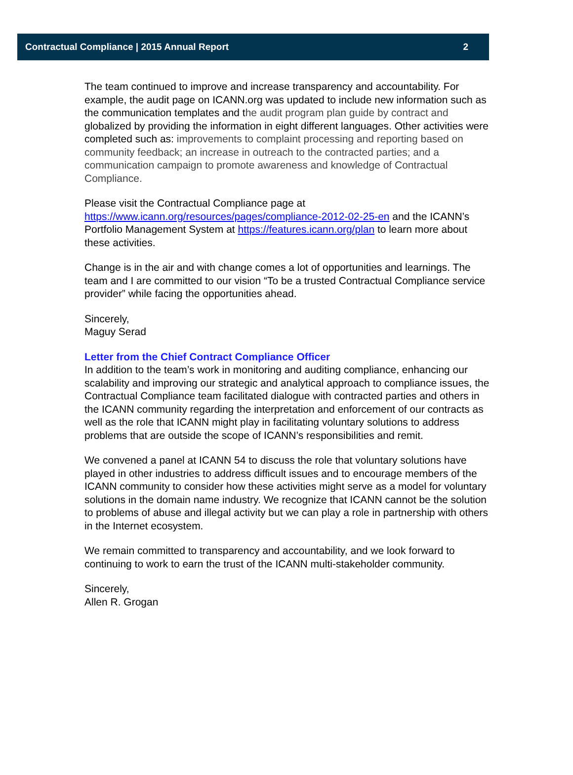Contractual Compliance | 2015 Annual Report 2
The team continued to improve and increase transparency and accountability. For example, the audit page on ICANN.org was updated to include new information such as the communication templates and the audit program plan guide by contract and globalized by providing the information in eight different languages. Other activities were completed such as: improvements to complaint processing and reporting based on community feedback; an increase in outreach to the contracted parties; and a communication campaign to promote awareness and knowledge of Contractual Compliance.
Please visit the Contractual Compliance page at https://www.icann.org/resources/pages/compliance-2012-02-25-en and the ICANN’s Portfolio Management System at https://features.icann.org/plan to learn more about these activities.
Change is in the air and with change comes a lot of opportunities and learnings. The team and I are committed to our vision “To be a trusted Contractual Compliance service provider” while facing the opportunities ahead.
Sincerely,
Maguy Serad
Letter from the Chief Contract Compliance Officer
In addition to the team’s work in monitoring and auditing compliance, enhancing our scalability and improving our strategic and analytical approach to compliance issues, the Contractual Compliance team facilitated dialogue with contracted parties and others in the ICANN community regarding the interpretation and enforcement of our contracts as well as the role that ICANN might play in facilitating voluntary solutions to address problems that are outside the scope of ICANN’s responsibilities and remit.
We convened a panel at ICANN 54 to discuss the role that voluntary solutions have played in other industries to address difficult issues and to encourage members of the ICANN community to consider how these activities might serve as a model for voluntary solutions in the domain name industry. We recognize that ICANN cannot be the solution to problems of abuse and illegal activity but we can play a role in partnership with others in the Internet ecosystem.
We remain committed to transparency and accountability, and we look forward to continuing to work to earn the trust of the ICANN multi-stakeholder community.
Sincerely,
Allen R. Grogan